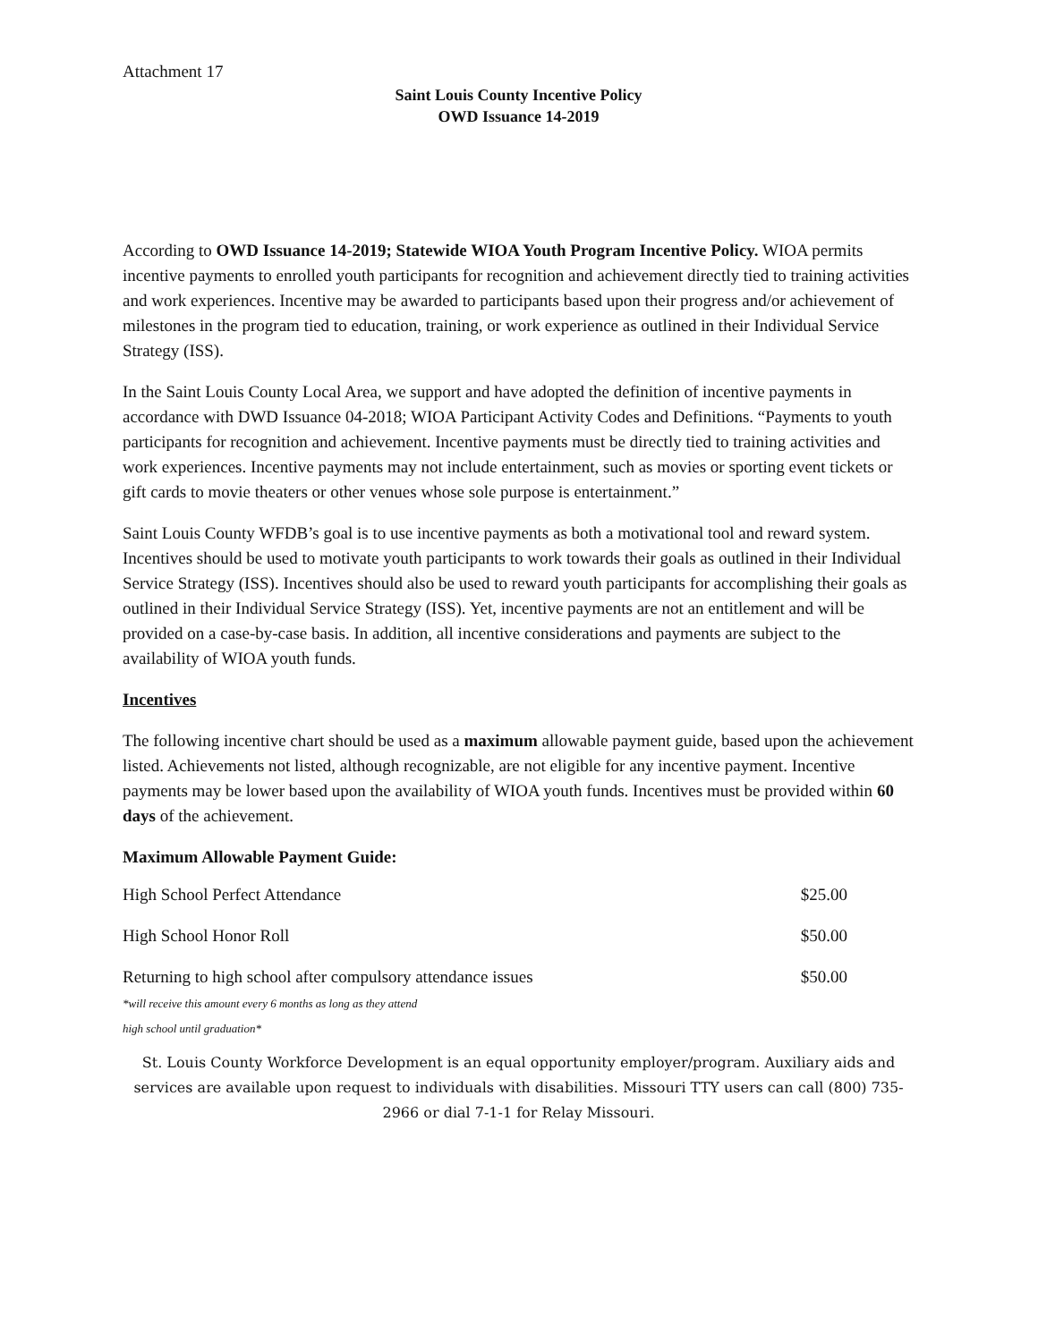Attachment 17
Saint Louis County Incentive Policy
OWD Issuance 14-2019
According to OWD Issuance 14-2019; Statewide WIOA Youth Program Incentive Policy. WIOA permits incentive payments to enrolled youth participants for recognition and achievement directly tied to training activities and work experiences. Incentive may be awarded to participants based upon their progress and/or achievement of milestones in the program tied to education, training, or work experience as outlined in their Individual Service Strategy (ISS).
In the Saint Louis County Local Area, we support and have adopted the definition of incentive payments in accordance with DWD Issuance 04-2018; WIOA Participant Activity Codes and Definitions. “Payments to youth participants for recognition and achievement. Incentive payments must be directly tied to training activities and work experiences. Incentive payments may not include entertainment, such as movies or sporting event tickets or gift cards to movie theaters or other venues whose sole purpose is entertainment.”
Saint Louis County WFDB’s goal is to use incentive payments as both a motivational tool and reward system. Incentives should be used to motivate youth participants to work towards their goals as outlined in their Individual Service Strategy (ISS). Incentives should also be used to reward youth participants for accomplishing their goals as outlined in their Individual Service Strategy (ISS). Yet, incentive payments are not an entitlement and will be provided on a case-by-case basis. In addition, all incentive considerations and payments are subject to the availability of WIOA youth funds.
Incentives
The following incentive chart should be used as a maximum allowable payment guide, based upon the achievement listed. Achievements not listed, although recognizable, are not eligible for any incentive payment. Incentive payments may be lower based upon the availability of WIOA youth funds. Incentives must be provided within 60 days of the achievement.
Maximum Allowable Payment Guide:
| High School Perfect Attendance | $25.00 |
| High School Honor Roll | $50.00 |
| Returning to high school after compulsory attendance issues *will receive this amount every 6 months as long as they attend high school until graduation* | $50.00 |
St. Louis County Workforce Development is an equal opportunity employer/program. Auxiliary aids and services are available upon request to individuals with disabilities. Missouri TTY users can call (800) 735-2966 or dial 7-1-1 for Relay Missouri.